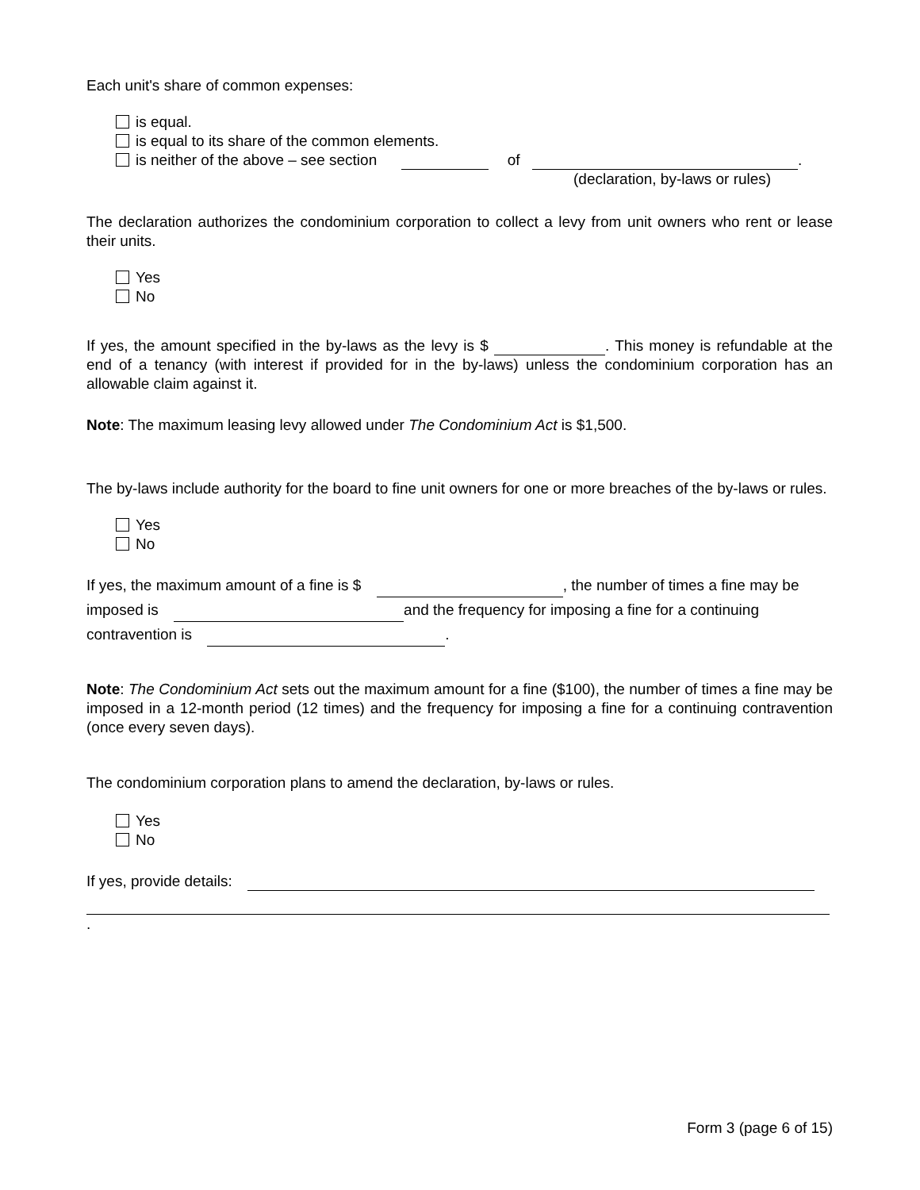Each unit's share of common expenses:
is equal.
is equal to its share of the common elements.
is neither of the above – see section of .
(declaration, by-laws or rules)
The declaration authorizes the condominium corporation to collect a levy from unit owners who rent or lease their units.
Yes
No
If yes, the amount specified in the by-laws as the levy is $ . This money is refundable at the end of a tenancy (with interest if provided for in the by-laws) unless the condominium corporation has an allowable claim against it.
Note: The maximum leasing levy allowed under The Condominium Act is $1,500.
The by-laws include authority for the board to fine unit owners for one or more breaches of the by-laws or rules.
Yes
No
If yes, the maximum amount of a fine is $ , the number of times a fine may be imposed is and the frequency for imposing a fine for a continuing contravention is .
Note: The Condominium Act sets out the maximum amount for a fine ($100), the number of times a fine may be imposed in a 12-month period (12 times) and the frequency for imposing a fine for a continuing contravention (once every seven days).
The condominium corporation plans to amend the declaration, by-laws or rules.
Yes
No
If yes, provide details:
.
Form 3 (page 6 of 15)